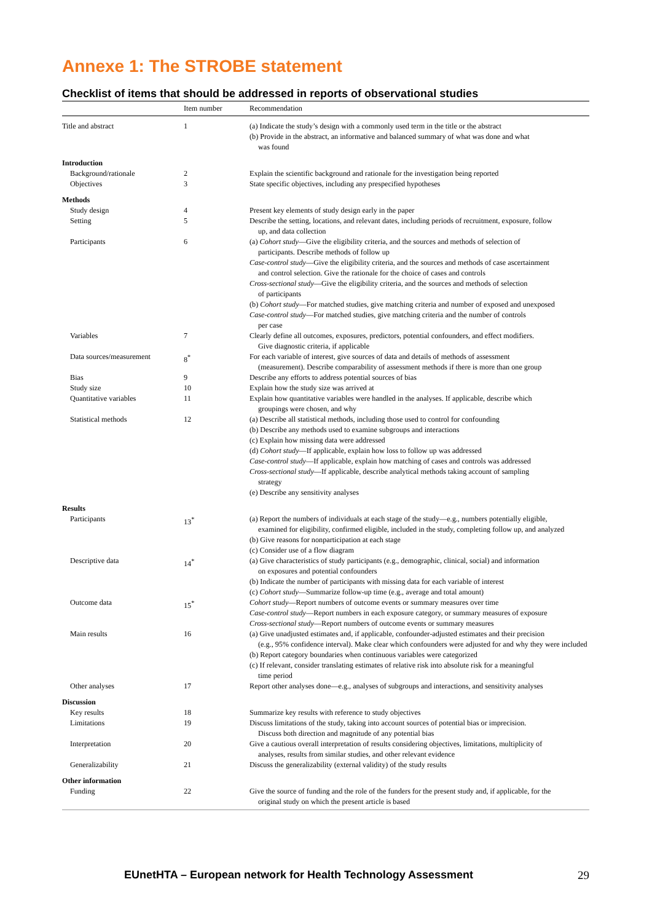Annexe 1: The STROBE statement
Checklist of items that should be addressed in reports of observational studies
| | Item number | Recommendation |
| --- | --- | --- |
| Title and abstract | 1 | (a) Indicate the study’s design with a commonly used term in the title or the abstract (b) Provide in the abstract, an informative and balanced summary of what was done and what was found |
| Introduction | | |
| Background/rationale | 2 | Explain the scientific background and rationale for the investigation being reported |
| Objectives | 3 | State specific objectives, including any prespecified hypotheses |
| Methods | | |
| Study design | 4 | Present key elements of study design early in the paper |
| Setting | 5 | Describe the setting, locations, and relevant dates, including periods of recruitment, exposure, follow up, and data collection |
| Participants | 6 | (a) Cohort study —Give the eligibility criteria, and the sources and methods of selection of participants. Describe methods of follow up Case-control study —Give the eligibility criteria, and the sources and methods of case ascertainment and control selection. Give the rationale for the choice of cases and controls Cross-sectional study —Give the eligibility criteria, and the sources and methods of selection of participants (b) Cohort study —For matched studies, give matching criteria and number of exposed and unexposed Case-control study —For matched studies, give matching criteria and the number of controls per case |
| Variables | 7 | Clearly define all outcomes, exposures, predictors, potential confounders, and effect modifiers. Give diagnostic criteria, if applicable |
| Data sources/measurement | 8<sup>*</sup> | For each variable of interest, give sources of data and details of methods of assessment (measurement). Describe comparability of assessment methods if there is more than one group |
| Bias | 9 | Describe any efforts to address potential sources of bias |
| Study size | 10 | Explain how the study size was arrived at |
| Quantitative variables | 11 | Explain how quantitative variables were handled in the analyses. If applicable, describe which groupings were chosen, and why |
| Statistical methods | 12 | (a) Describe all statistical methods, including those used to control for confounding (b) Describe any methods used to examine subgroups and interactions (c) Explain how missing data were addressed (d) Cohort study —If applicable, explain how loss to follow up was addressed Case-control study —If applicable, explain how matching of cases and controls was addressed Cross-sectional study —If applicable, describe analytical methods taking account of sampling strategy (e) Describe any sensitivity analyses |
| Results | | |
| Participants | 13<sup>*</sup> | (a) Report the numbers of individuals at each stage of the study—e.g., numbers potentially eligible, examined for eligibility, confirmed eligible, included in the study, completing follow up, and analyzed (b) Give reasons for nonparticipation at each stage (c) Consider use of a flow diagram |
| Descriptive data | 14<sup>*</sup> | (a) Give characteristics of study participants (e.g., demographic, clinical, social) and information on exposures and potential confounders (b) Indicate the number of participants with missing data for each variable of interest (c) Cohort study —Summarize follow-up time (e.g., average and total amount) |
| Outcome data | 15<sup>*</sup> | Cohort study —Report numbers of outcome events or summary measures over time Case-control study —Report numbers in each exposure category, or summary measures of exposure Cross-sectional study —Report numbers of outcome events or summary measures |
| Main results | 16 | (a) Give unadjusted estimates and, if applicable, confounder-adjusted estimates and their precision (e.g., 95% confidence interval). Make clear which confounders were adjusted for and why they were included (b) Report category boundaries when continuous variables were categorized (c) If relevant, consider translating estimates of relative risk into absolute risk for a meaningful time period |
| Other analyses | 17 | Report other analyses done—e.g., analyses of subgroups and interactions, and sensitivity analyses |
| Discussion | | |
| Key results | 18 | Summarize key results with reference to study objectives |
| Limitations | 19 | Discuss limitations of the study, taking into account sources of potential bias or imprecision. Discuss both direction and magnitude of any potential bias |
| Interpretation | 20 | Give a cautious overall interpretation of results considering objectives, limitations, multiplicity of analyses, results from similar studies, and other relevant evidence |
| Generalizability | 21 | Discuss the generalizability (external validity) of the study results |
| Other information | | |
| Funding | 22 | Give the source of funding and the role of the funders for the present study and, if applicable, for the original study on which the present article is based |
EUnetHTA – European network for Health Technology Assessment 29